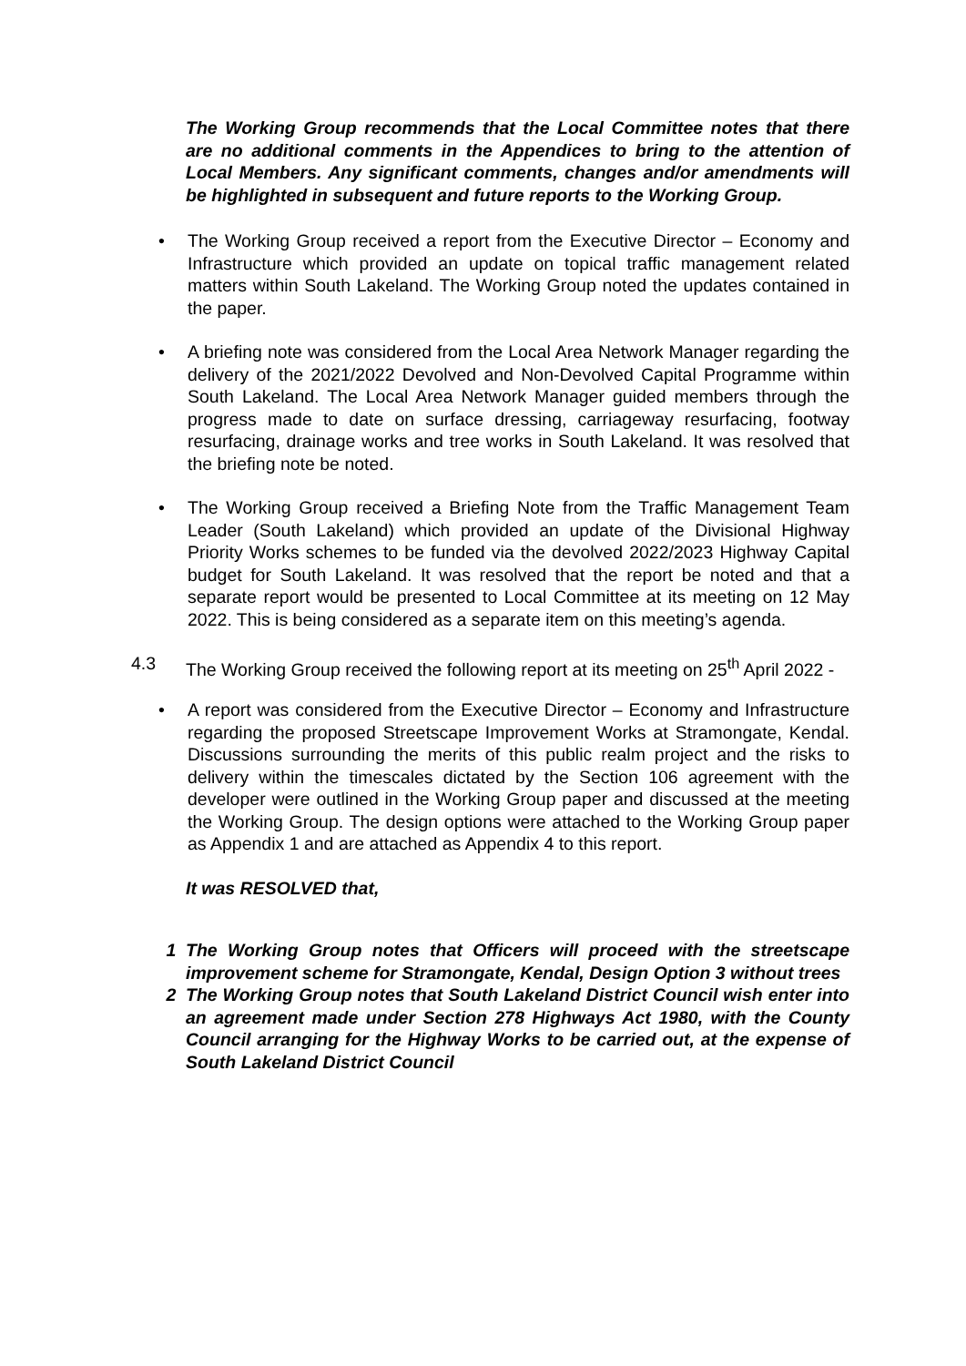The Working Group recommends that the Local Committee notes that there are no additional comments in the Appendices to bring to the attention of Local Members. Any significant comments, changes and/or amendments will be highlighted in subsequent and future reports to the Working Group.
• The Working Group received a report from the Executive Director – Economy and Infrastructure which provided an update on topical traffic management related matters within South Lakeland. The Working Group noted the updates contained in the paper.
• A briefing note was considered from the Local Area Network Manager regarding the delivery of the 2021/2022 Devolved and Non-Devolved Capital Programme within South Lakeland. The Local Area Network Manager guided members through the progress made to date on surface dressing, carriageway resurfacing, footway resurfacing, drainage works and tree works in South Lakeland. It was resolved that the briefing note be noted.
• The Working Group received a Briefing Note from the Traffic Management Team Leader (South Lakeland) which provided an update of the Divisional Highway Priority Works schemes to be funded via the devolved 2022/2023 Highway Capital budget for South Lakeland. It was resolved that the report be noted and that a separate report would be presented to Local Committee at its meeting on 12 May 2022. This is being considered as a separate item on this meeting’s agenda.
4.3 The Working Group received the following report at its meeting on 25<sup>th</sup> April 2022 -
• A report was considered from the Executive Director – Economy and Infrastructure regarding the proposed Streetscape Improvement Works at Stramongate, Kendal. Discussions surrounding the merits of this public realm project and the risks to delivery within the timescales dictated by the Section 106 agreement with the developer were outlined in the Working Group paper and discussed at the meeting the Working Group. The design options were attached to the Working Group paper as Appendix 1 and are attached as Appendix 4 to this report.
It was RESOLVED that,
1 The Working Group notes that Officers will proceed with the streetscape improvement scheme for Stramongate, Kendal, Design Option 3 without trees
2 The Working Group notes that South Lakeland District Council wish enter into an agreement made under Section 278 Highways Act 1980, with the County Council arranging for the Highway Works to be carried out, at the expense of South Lakeland District Council